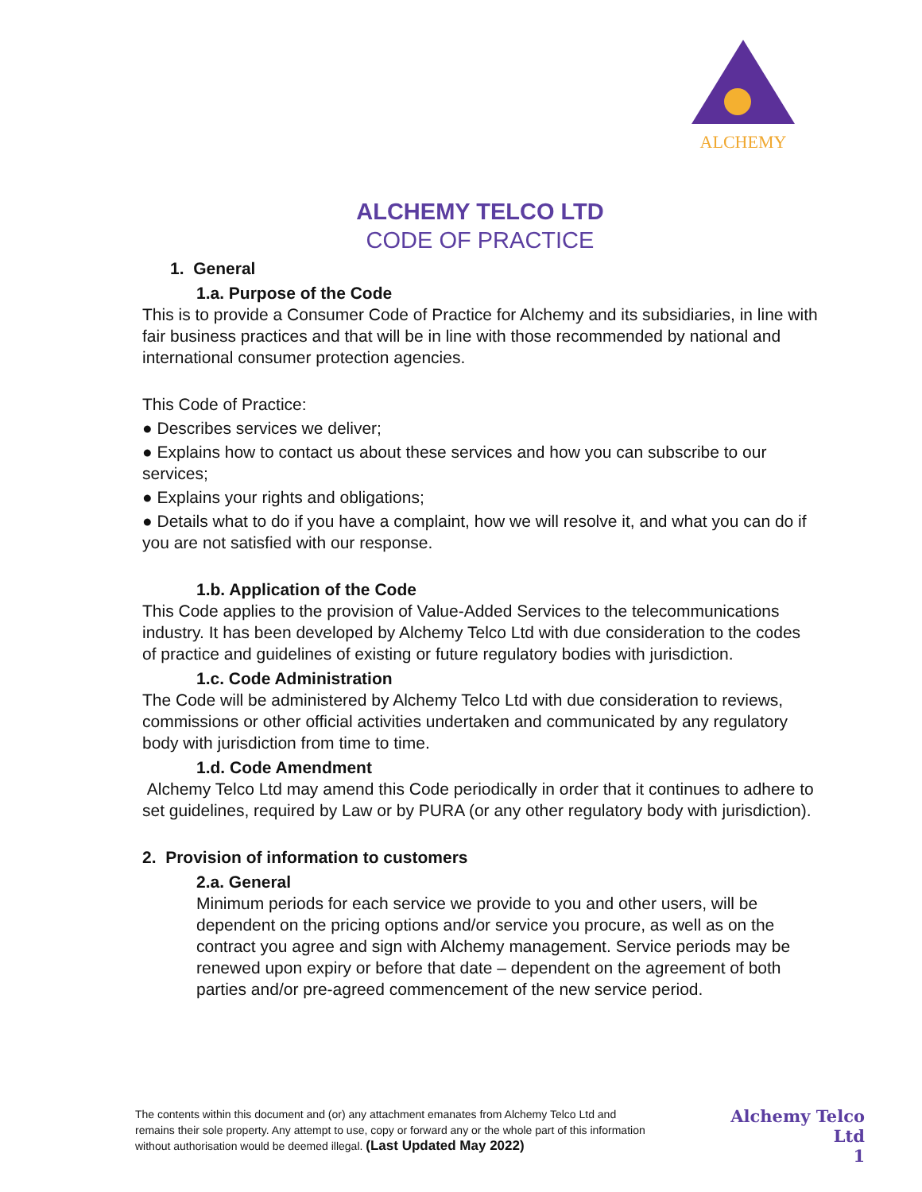ALCHEMY
ALCHEMY TELCO LTD
CODE OF PRACTICE
1. General
1.a. Purpose of the Code
This is to provide a Consumer Code of Practice for Alchemy and its subsidiaries, in line with fair business practices and that will be in line with those recommended by national and international consumer protection agencies.
This Code of Practice:
● Describes services we deliver;
● Explains how to contact us about these services and how you can subscribe to our services;
● Explains your rights and obligations;
● Details what to do if you have a complaint, how we will resolve it, and what you can do if you are not satisfied with our response.
1.b. Application of the Code
This Code applies to the provision of Value-Added Services to the telecommunications industry. It has been developed by Alchemy Telco Ltd with due consideration to the codes of practice and guidelines of existing or future regulatory bodies with jurisdiction.
1.c. Code Administration
The Code will be administered by Alchemy Telco Ltd with due consideration to reviews, commissions or other official activities undertaken and communicated by any regulatory body with jurisdiction from time to time.
1.d. Code Amendment
Alchemy Telco Ltd may amend this Code periodically in order that it continues to adhere to set guidelines, required by Law or by PURA (or any other regulatory body with jurisdiction).
2. Provision of information to customers
2.a. General
Minimum periods for each service we provide to you and other users, will be dependent on the pricing options and/or service you procure, as well as on the contract you agree and sign with Alchemy management. Service periods may be renewed upon expiry or before that date – dependent on the agreement of both parties and/or pre-agreed commencement of the new service period.
The contents within this document and (or) any attachment emanates from Alchemy Telco Ltd and remains their sole property. Any attempt to use, copy or forward any or the whole part of this information without authorisation would be deemed illegal. (Last Updated May 2022)
Alchemy Telco Ltd
1